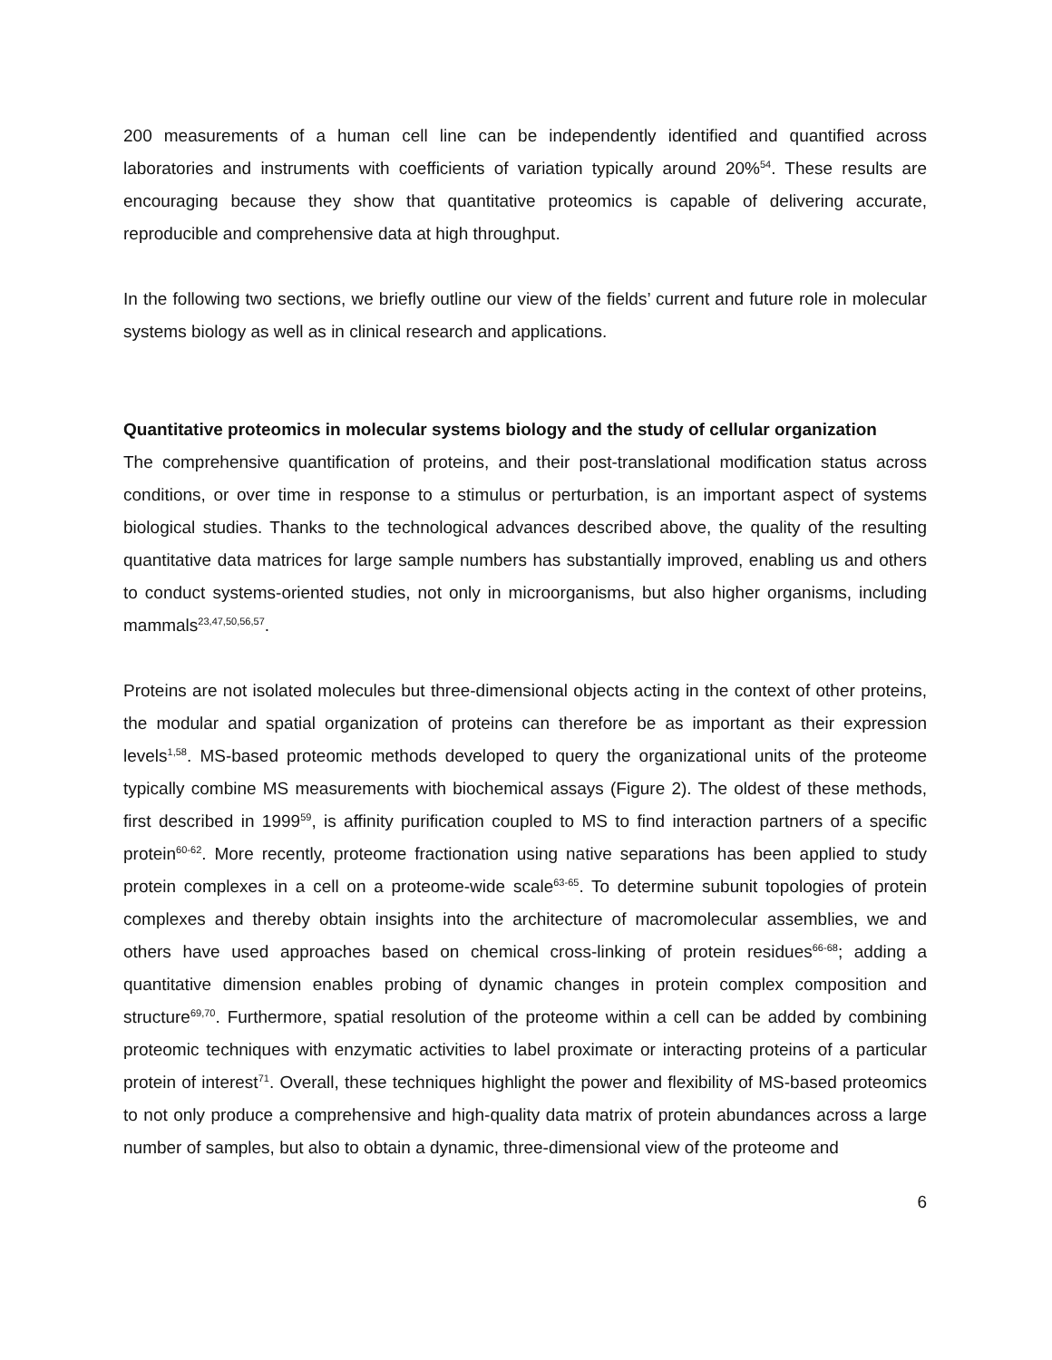200 measurements of a human cell line can be independently identified and quantified across laboratories and instruments with coefficients of variation typically around 20%<sup>54</sup>. These results are encouraging because they show that quantitative proteomics is capable of delivering accurate, reproducible and comprehensive data at high throughput.
In the following two sections, we briefly outline our view of the fields’ current and future role in molecular systems biology as well as in clinical research and applications.
Quantitative proteomics in molecular systems biology and the study of cellular organization
The comprehensive quantification of proteins, and their post-translational modification status across conditions, or over time in response to a stimulus or perturbation, is an important aspect of systems biological studies. Thanks to the technological advances described above, the quality of the resulting quantitative data matrices for large sample numbers has substantially improved, enabling us and others to conduct systems-oriented studies, not only in microorganisms, but also higher organisms, including mammals<sup>23,47,50,56,57</sup>.
Proteins are not isolated molecules but three-dimensional objects acting in the context of other proteins, the modular and spatial organization of proteins can therefore be as important as their expression levels<sup>1,58</sup>. MS-based proteomic methods developed to query the organizational units of the proteome typically combine MS measurements with biochemical assays (Figure 2). The oldest of these methods, first described in 1999<sup>59</sup>, is affinity purification coupled to MS to find interaction partners of a specific protein<sup>60-62</sup>. More recently, proteome fractionation using native separations has been applied to study protein complexes in a cell on a proteome-wide scale<sup>63-65</sup>. To determine subunit topologies of protein complexes and thereby obtain insights into the architecture of macromolecular assemblies, we and others have used approaches based on chemical cross-linking of protein residues<sup>66-68</sup>; adding a quantitative dimension enables probing of dynamic changes in protein complex composition and structure<sup>69,70</sup>. Furthermore, spatial resolution of the proteome within a cell can be added by combining proteomic techniques with enzymatic activities to label proximate or interacting proteins of a particular protein of interest<sup>71</sup>. Overall, these techniques highlight the power and flexibility of MS-based proteomics to not only produce a comprehensive and high-quality data matrix of protein abundances across a large number of samples, but also to obtain a dynamic, three-dimensional view of the proteome and
6